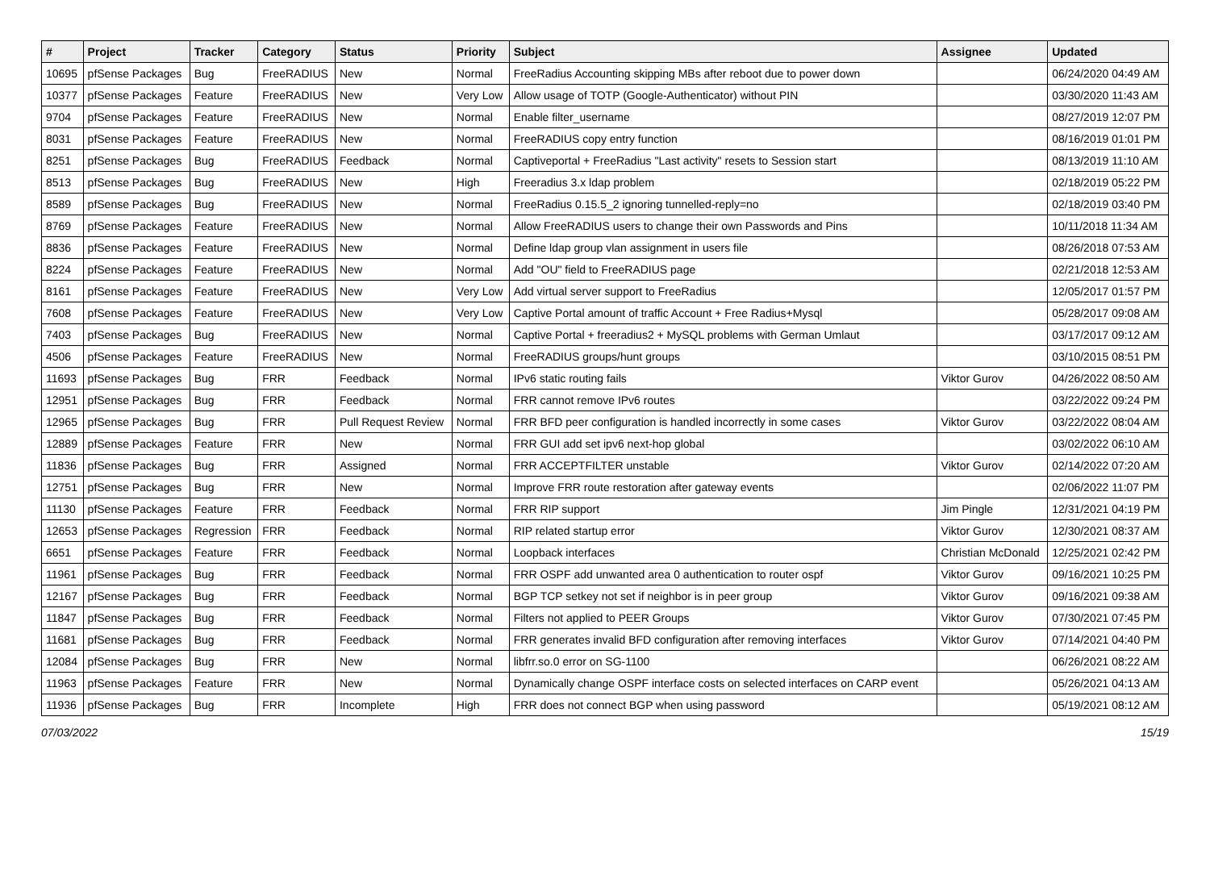| # | Project | Tracker | Category | Status | Priority | Subject | Assignee | Updated |
| --- | --- | --- | --- | --- | --- | --- | --- | --- |
| 10695 | pfSense Packages | Bug | FreeRADIUS | New | Normal | FreeRadius Accounting skipping MBs after reboot due to power down | | 06/24/2020 04:49 AM |
| 10377 | pfSense Packages | Feature | FreeRADIUS | New | Very Low | Allow usage of TOTP (Google-Authenticator) without PIN | | 03/30/2020 11:43 AM |
| 9704 | pfSense Packages | Feature | FreeRADIUS | New | Normal | Enable filter_username | | 08/27/2019 12:07 PM |
| 8031 | pfSense Packages | Feature | FreeRADIUS | New | Normal | FreeRADIUS copy entry function | | 08/16/2019 01:01 PM |
| 8251 | pfSense Packages | Bug | FreeRADIUS | Feedback | Normal | Captiveportal + FreeRadius "Last activity" resets to Session start | | 08/13/2019 11:10 AM |
| 8513 | pfSense Packages | Bug | FreeRADIUS | New | High | Freeradius 3.x ldap problem | | 02/18/2019 05:22 PM |
| 8589 | pfSense Packages | Bug | FreeRADIUS | New | Normal | FreeRadius 0.15.5_2 ignoring tunnelled-reply=no | | 02/18/2019 03:40 PM |
| 8769 | pfSense Packages | Feature | FreeRADIUS | New | Normal | Allow FreeRADIUS users to change their own Passwords and Pins | | 10/11/2018 11:34 AM |
| 8836 | pfSense Packages | Feature | FreeRADIUS | New | Normal | Define ldap group vlan assignment in users file | | 08/26/2018 07:53 AM |
| 8224 | pfSense Packages | Feature | FreeRADIUS | New | Normal | Add "OU" field to FreeRADIUS page | | 02/21/2018 12:53 AM |
| 8161 | pfSense Packages | Feature | FreeRADIUS | New | Very Low | Add virtual server support to FreeRadius | | 12/05/2017 01:57 PM |
| 7608 | pfSense Packages | Feature | FreeRADIUS | New | Very Low | Captive Portal amount of traffic Account + Free Radius+Mysql | | 05/28/2017 09:08 AM |
| 7403 | pfSense Packages | Bug | FreeRADIUS | New | Normal | Captive Portal + freeradius2 + MySQL problems with German Umlaut | | 03/17/2017 09:12 AM |
| 4506 | pfSense Packages | Feature | FreeRADIUS | New | Normal | FreeRADIUS groups/hunt groups | | 03/10/2015 08:51 PM |
| 11693 | pfSense Packages | Bug | FRR | Feedback | Normal | IPv6 static routing fails | Viktor Gurov | 04/26/2022 08:50 AM |
| 12951 | pfSense Packages | Bug | FRR | Feedback | Normal | FRR cannot remove IPv6 routes | | 03/22/2022 09:24 PM |
| 12965 | pfSense Packages | Bug | FRR | Pull Request Review | Normal | FRR BFD peer configuration is handled incorrectly in some cases | Viktor Gurov | 03/22/2022 08:04 AM |
| 12889 | pfSense Packages | Feature | FRR | New | Normal | FRR GUI add set ipv6 next-hop global | | 03/02/2022 06:10 AM |
| 11836 | pfSense Packages | Bug | FRR | Assigned | Normal | FRR ACCEPTFILTER unstable | Viktor Gurov | 02/14/2022 07:20 AM |
| 12751 | pfSense Packages | Bug | FRR | New | Normal | Improve FRR route restoration after gateway events | | 02/06/2022 11:07 PM |
| 11130 | pfSense Packages | Feature | FRR | Feedback | Normal | FRR RIP support | Jim Pingle | 12/31/2021 04:19 PM |
| 12653 | pfSense Packages | Regression | FRR | Feedback | Normal | RIP related startup error | Viktor Gurov | 12/30/2021 08:37 AM |
| 6651 | pfSense Packages | Feature | FRR | Feedback | Normal | Loopback interfaces | Christian McDonald | 12/25/2021 02:42 PM |
| 11961 | pfSense Packages | Bug | FRR | Feedback | Normal | FRR OSPF add unwanted area 0 authentication to router ospf | Viktor Gurov | 09/16/2021 10:25 PM |
| 12167 | pfSense Packages | Bug | FRR | Feedback | Normal | BGP TCP setkey not set if neighbor is in peer group | Viktor Gurov | 09/16/2021 09:38 AM |
| 11847 | pfSense Packages | Bug | FRR | Feedback | Normal | Filters not applied to PEER Groups | Viktor Gurov | 07/30/2021 07:45 PM |
| 11681 | pfSense Packages | Bug | FRR | Feedback | Normal | FRR generates invalid BFD configuration after removing interfaces | Viktor Gurov | 07/14/2021 04:40 PM |
| 12084 | pfSense Packages | Bug | FRR | New | Normal | libfrr.so.0 error on SG-1100 | | 06/26/2021 08:22 AM |
| 11963 | pfSense Packages | Feature | FRR | New | Normal | Dynamically change OSPF interface costs on selected interfaces on CARP event | | 05/26/2021 04:13 AM |
| 11936 | pfSense Packages | Bug | FRR | Incomplete | High | FRR does not connect BGP when using password | | 05/19/2021 08:12 AM |
07/03/2022 15/19